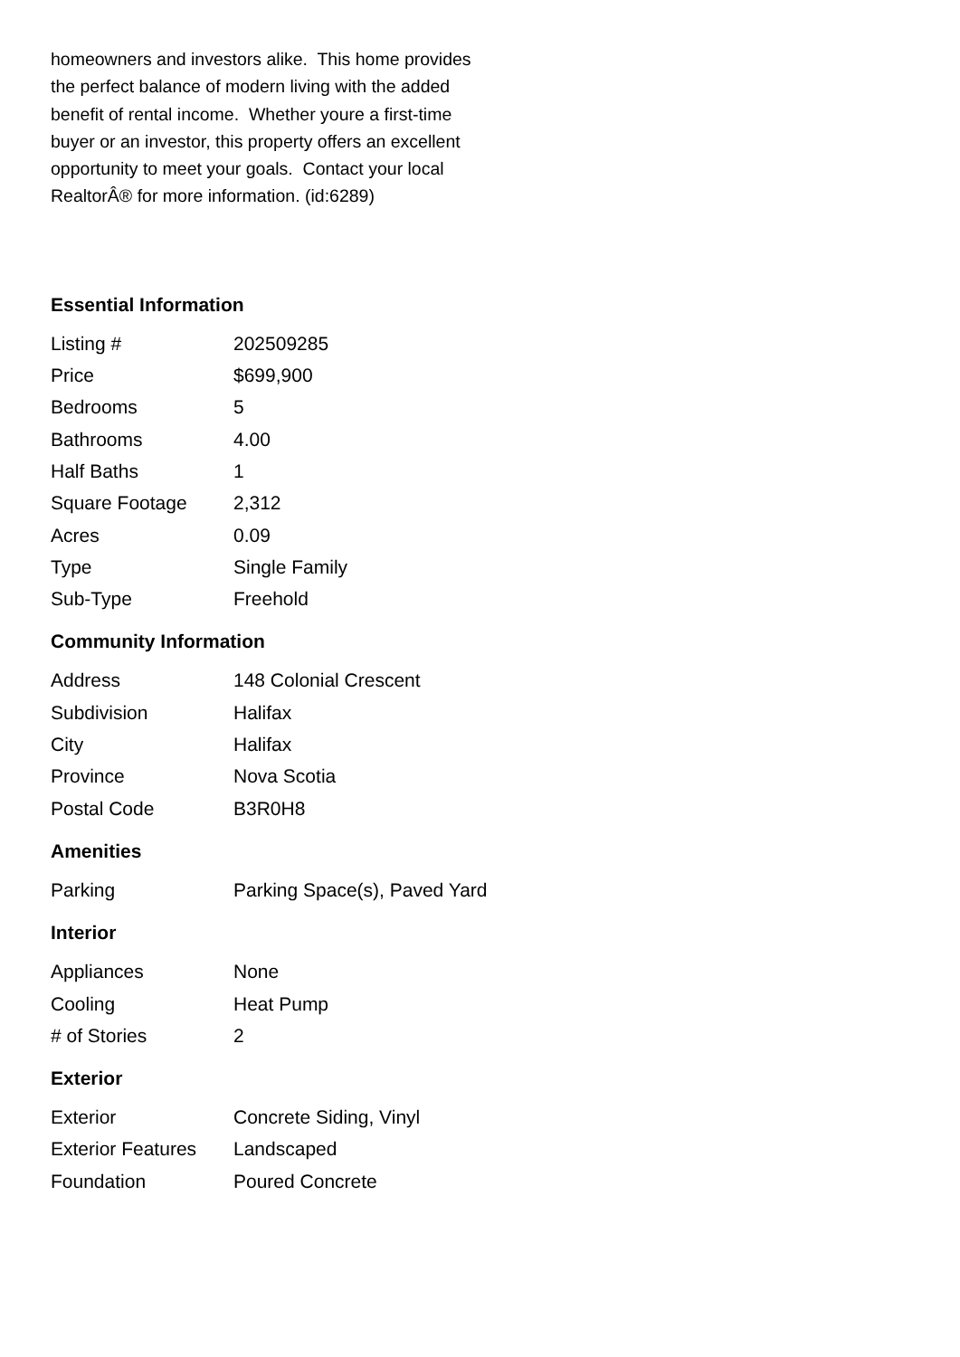homeowners and investors alike. This home provides the perfect balance of modern living with the added benefit of rental income. Whether youre a first-time buyer or an investor, this property offers an excellent opportunity to meet your goals. Contact your local RealtorÂ® for more information. (id:6289)
Essential Information
| Listing # | 202509285 |
| Price | $699,900 |
| Bedrooms | 5 |
| Bathrooms | 4.00 |
| Half Baths | 1 |
| Square Footage | 2,312 |
| Acres | 0.09 |
| Type | Single Family |
| Sub-Type | Freehold |
Community Information
| Address | 148 Colonial Crescent |
| Subdivision | Halifax |
| City | Halifax |
| Province | Nova Scotia |
| Postal Code | B3R0H8 |
Amenities
| Parking | Parking Space(s), Paved Yard |
Interior
| Appliances | None |
| Cooling | Heat Pump |
| # of Stories | 2 |
Exterior
| Exterior | Concrete Siding, Vinyl |
| Exterior Features | Landscaped |
| Foundation | Poured Concrete |